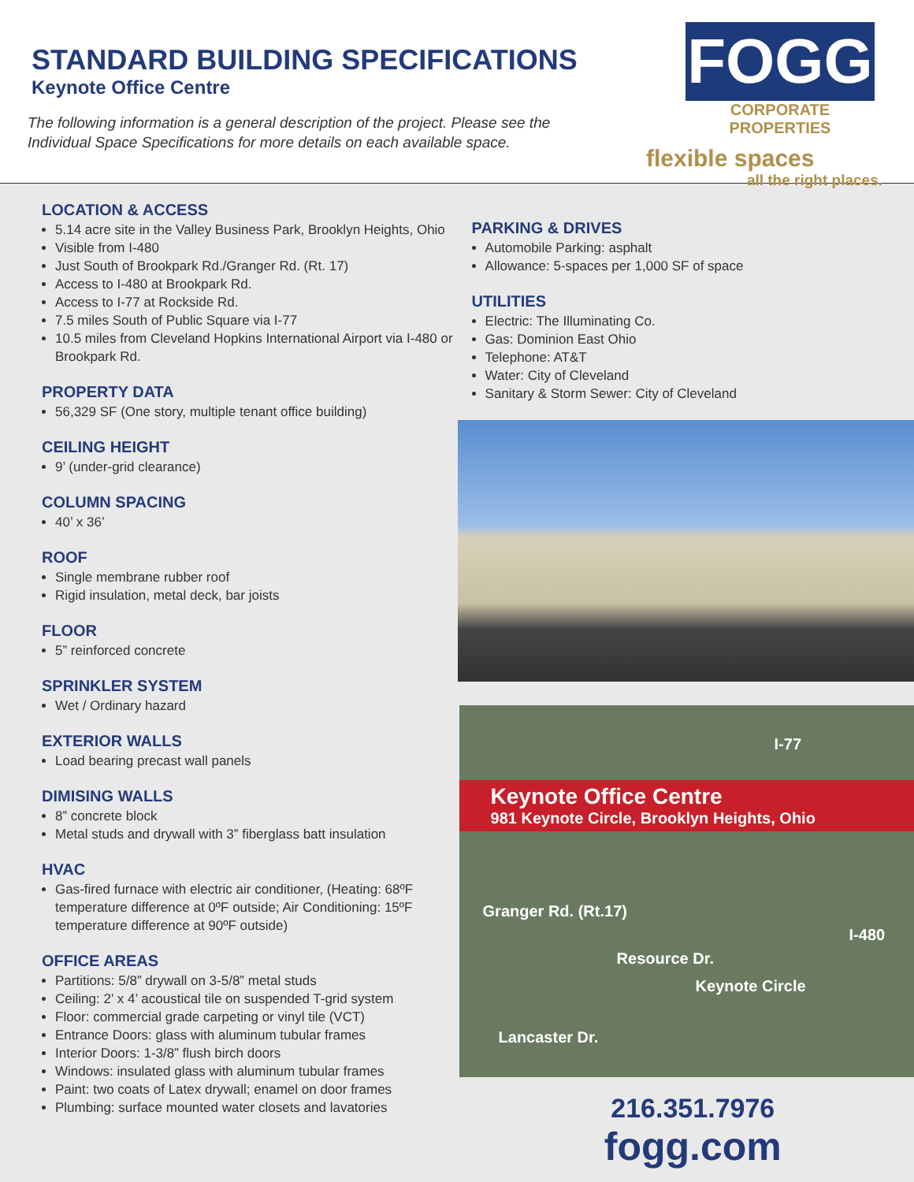STANDARD BUILDING SPECIFICATIONS
Keynote Office Centre
The following information is a general description of the project. Please see the
Individual Space Specifications for more details on each available space.
FOGG
CORPORATE PROPERTIES
flexible spaces
all the right places.
LOCATION & ACCESS
5.14 acre site in the Valley Business Park, Brooklyn Heights, Ohio
Visible from I-480
Just South of Brookpark Rd./Granger Rd. (Rt. 17)
Access to I-480 at Brookpark Rd.
Access to I-77 at Rockside Rd.
7.5 miles South of Public Square via I-77
10.5 miles from Cleveland Hopkins International Airport via I-480 or Brookpark Rd.
PROPERTY DATA
56,329 SF (One story, multiple tenant office building)
CEILING HEIGHT
9’ (under-grid clearance)
COLUMN SPACING
40’ x 36’
ROOF
Single membrane rubber roof
Rigid insulation, metal deck, bar joists
FLOOR
5” reinforced concrete
SPRINKLER SYSTEM
Wet / Ordinary hazard
EXTERIOR WALLS
Load bearing precast wall panels
DIMISING WALLS
8” concrete block
Metal studs and drywall with 3” fiberglass batt insulation
HVAC
Gas-fired furnace with electric air conditioner, (Heating: 68ºF temperature difference at 0ºF outside; Air Conditioning: 15ºF temperature difference at 90ºF outside)
OFFICE AREAS
Partitions: 5/8” drywall on 3-5/8” metal studs
Ceiling: 2’ x 4’ acoustical tile on suspended T-grid system
Floor: commercial grade carpeting or vinyl tile (VCT)
Entrance Doors: glass with aluminum tubular frames
Interior Doors: 1-3/8” flush birch doors
Windows: insulated glass with aluminum tubular frames
Paint: two coats of Latex drywall; enamel on door frames
Plumbing: surface mounted water closets and lavatories
PARKING & DRIVES
Automobile Parking: asphalt
Allowance: 5-spaces per 1,000 SF of space
UTILITIES
Electric: The Illuminating Co.
Gas: Dominion East Ohio
Telephone: AT&T
Water: City of Cleveland
Sanitary & Storm Sewer: City of Cleveland
I-77
Keynote Office Centre
981 Keynote Circle, Brooklyn Heights, Ohio
I-480
Granger Rd. (Rt.17)
Resource Dr.
Keynote Circle
Lancaster Dr.
216.351.7976
fogg.com